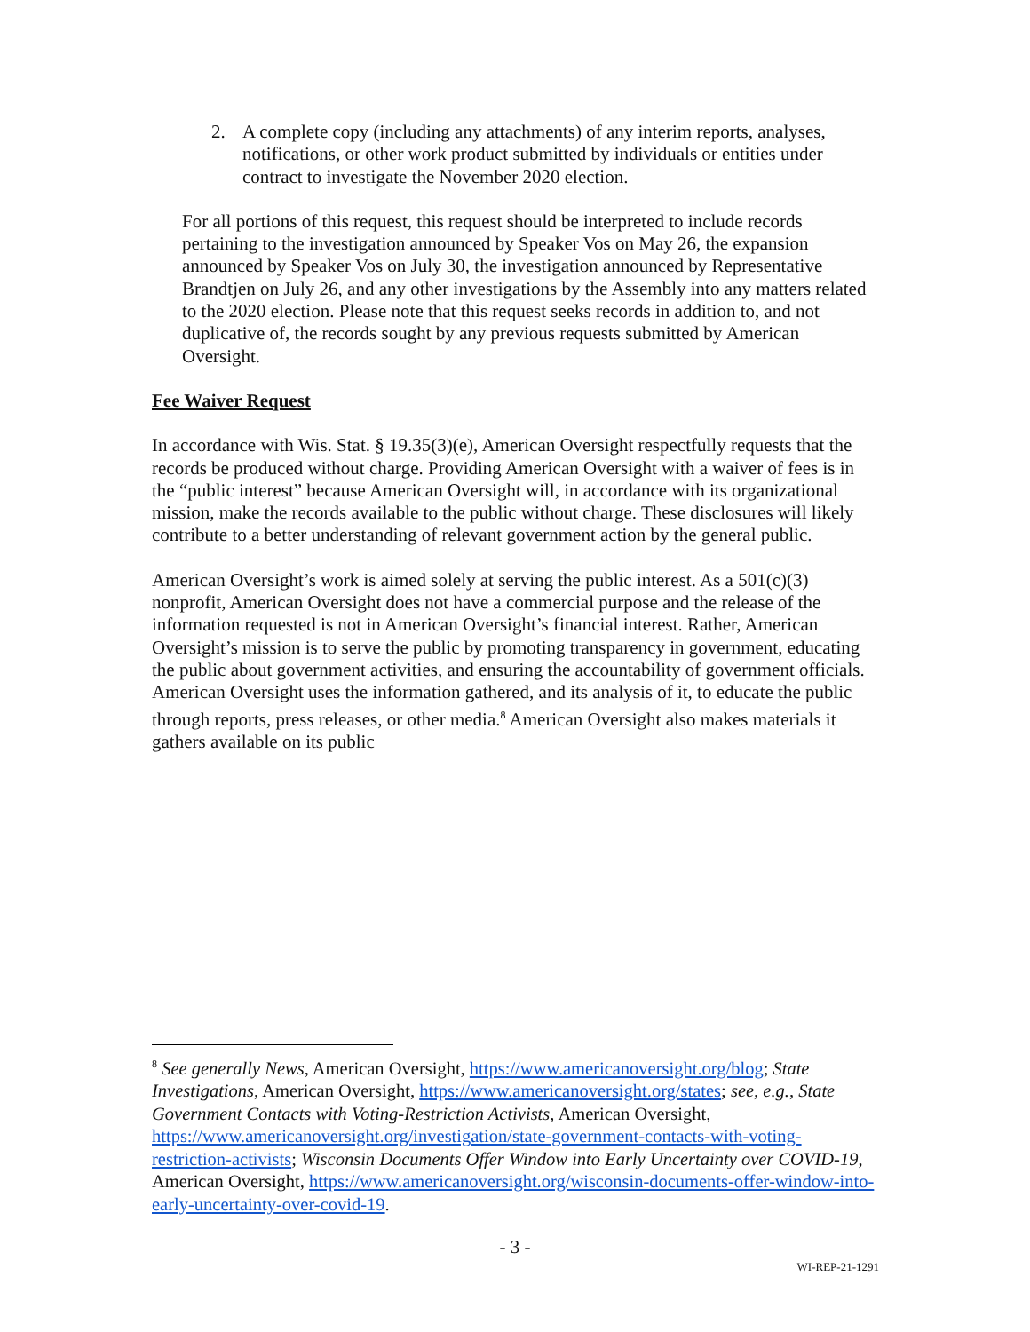2. A complete copy (including any attachments) of any interim reports, analyses, notifications, or other work product submitted by individuals or entities under contract to investigate the November 2020 election.
For all portions of this request, this request should be interpreted to include records pertaining to the investigation announced by Speaker Vos on May 26, the expansion announced by Speaker Vos on July 30, the investigation announced by Representative Brandtjen on July 26, and any other investigations by the Assembly into any matters related to the 2020 election. Please note that this request seeks records in addition to, and not duplicative of, the records sought by any previous requests submitted by American Oversight.
Fee Waiver Request
In accordance with Wis. Stat. § 19.35(3)(e), American Oversight respectfully requests that the records be produced without charge. Providing American Oversight with a waiver of fees is in the “public interest” because American Oversight will, in accordance with its organizational mission, make the records available to the public without charge. These disclosures will likely contribute to a better understanding of relevant government action by the general public.
American Oversight’s work is aimed solely at serving the public interest. As a 501(c)(3) nonprofit, American Oversight does not have a commercial purpose and the release of the information requested is not in American Oversight’s financial interest. Rather, American Oversight’s mission is to serve the public by promoting transparency in government, educating the public about government activities, and ensuring the accountability of government officials. American Oversight uses the information gathered, and its analysis of it, to educate the public through reports, press releases, or other media.<sup>8</sup> American Oversight also makes materials it gathers available on its public
<sup>8</sup> See generally News, American Oversight, https://www.americanoversight.org/blog; State Investigations, American Oversight, https://www.americanoversight.org/states; see, e.g., State Government Contacts with Voting-Restriction Activists, American Oversight, https://www.americanoversight.org/investigation/state-government-contacts-with-voting-restriction-activists; Wisconsin Documents Offer Window into Early Uncertainty over COVID-19, American Oversight, https://www.americanoversight.org/wisconsin-documents-offer-window-into-early-uncertainty-over-covid-19.
- 3 -
WI-REP-21-1291